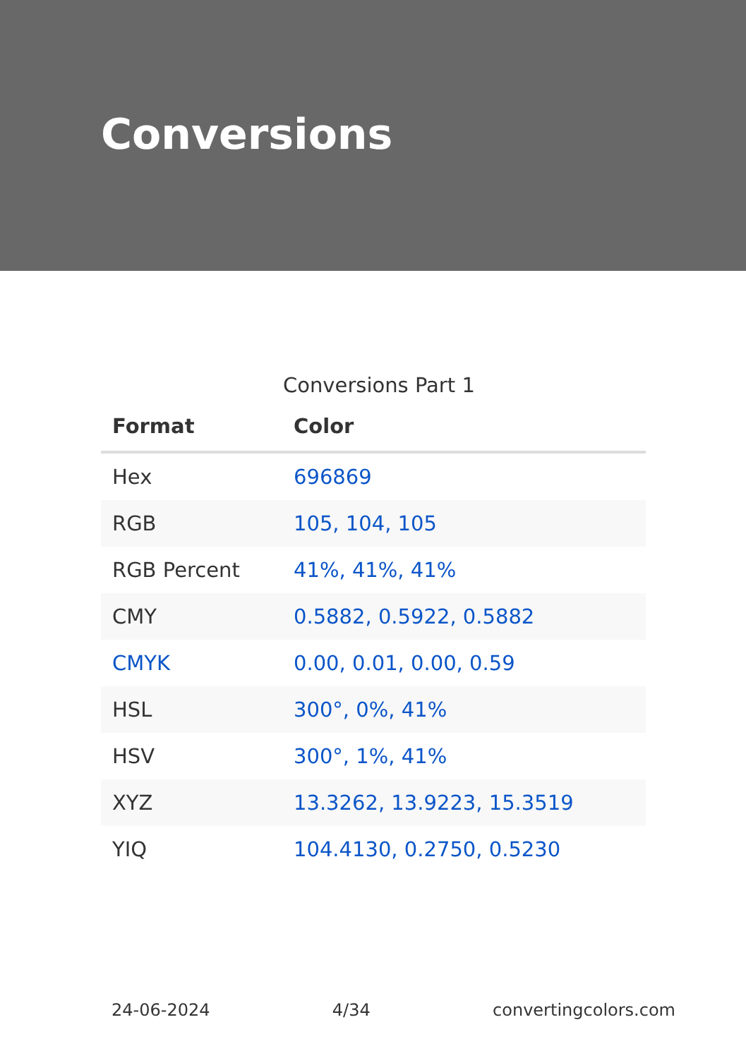Conversions
Conversions Part 1
| Format | Color |
| --- | --- |
| Hex | 696869 |
| RGB | 105, 104, 105 |
| RGB Percent | 41%, 41%, 41% |
| CMY | 0.5882, 0.5922, 0.5882 |
| CMYK | 0.00, 0.01, 0.00, 0.59 |
| HSL | 300°, 0%, 41% |
| HSV | 300°, 1%, 41% |
| XYZ | 13.3262, 13.9223, 15.3519 |
| YIQ | 104.4130, 0.2750, 0.5230 |
24-06-2024 4/34 convertingcolors.com